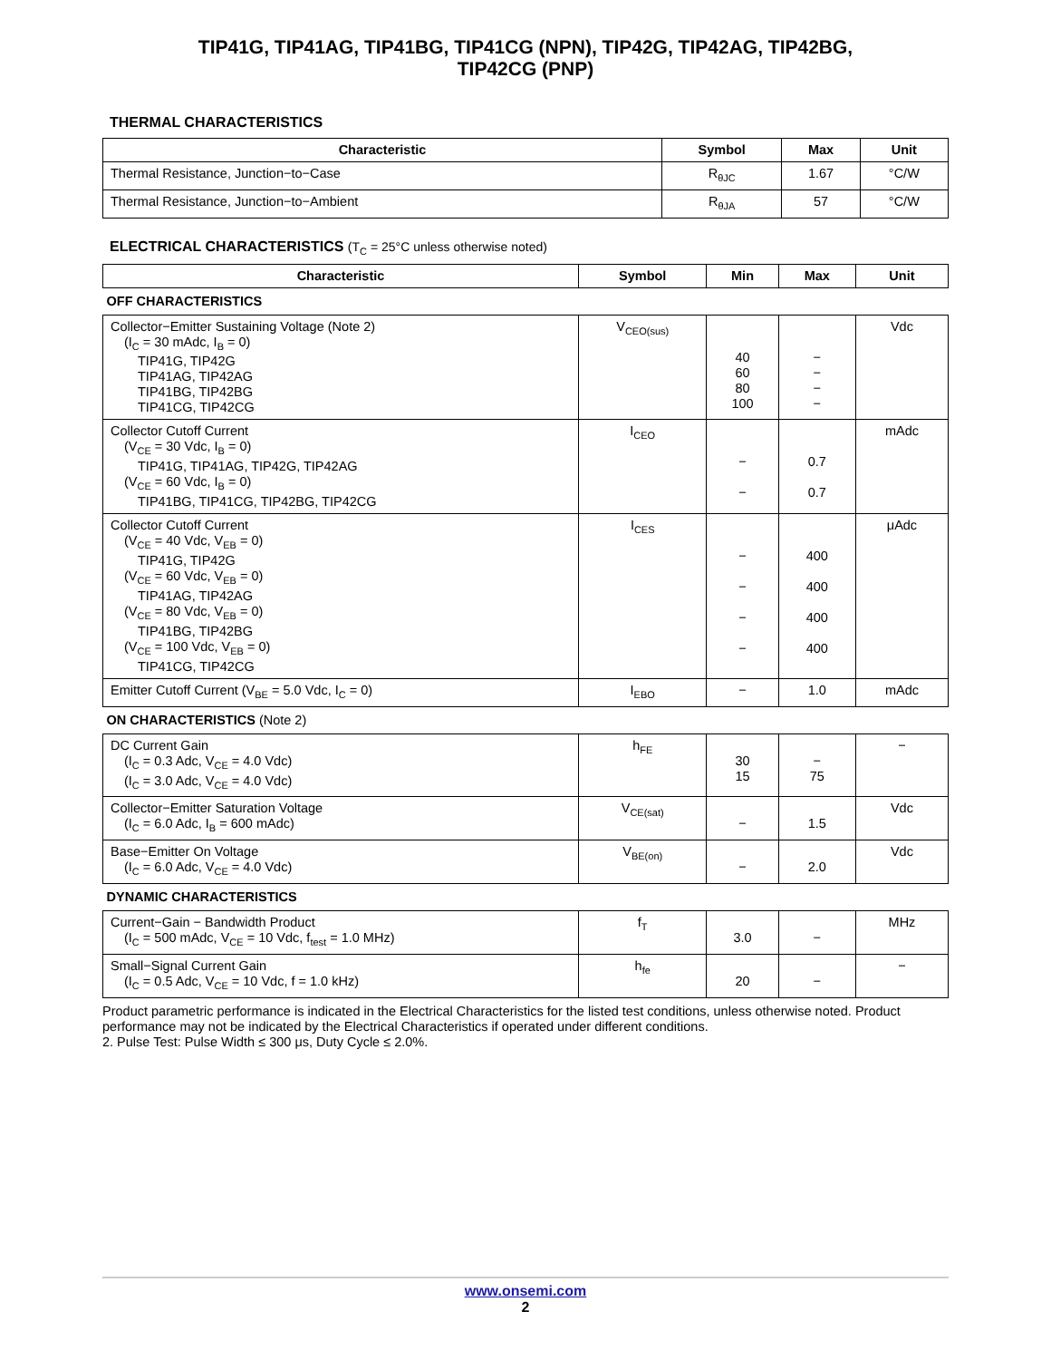TIP41G, TIP41AG, TIP41BG, TIP41CG (NPN), TIP42G, TIP42AG, TIP42BG,
TIP42CG (PNP)
THERMAL CHARACTERISTICS
| Characteristic | Symbol | Max | Unit |
| --- | --- | --- | --- |
| Thermal Resistance, Junction−to−Case | R<sub>θJC</sub> | 1.67 | °C/W |
| Thermal Resistance, Junction−to−Ambient | R<sub>θJA</sub> | 57 | °C/W |
ELECTRICAL CHARACTERISTICS (T<sub>C</sub> = 25°C unless otherwise noted)
| Characteristic | Symbol | Min | Max | Unit |
| --- | --- | --- | --- | --- |
| OFF CHARACTERISTICS | | | | |
| Collector−Emitter Sustaining Voltage (Note 2) (I<sub>C</sub> = 30 mAdc, I<sub>B</sub> = 0) TIP41G, TIP42G TIP41AG, TIP42AG TIP41BG, TIP42BG TIP41CG, TIP42CG | V<sub>CEO(sus)</sub> | 40 60 80 100 | − − − − | Vdc |
| Collector Cutoff Current (V<sub>CE</sub> = 30 Vdc, I<sub>B</sub> = 0) TIP41G, TIP41AG, TIP42G, TIP42AG (V<sub>CE</sub> = 60 Vdc, I<sub>B</sub> = 0) TIP41BG, TIP41CG, TIP42BG, TIP42CG | I<sub>CEO</sub> | − − | 0.7 0.7 | mAdc |
| Collector Cutoff Current (V<sub>CE</sub> = 40 Vdc, V<sub>EB</sub> = 0) TIP41G, TIP42G (V<sub>CE</sub> = 60 Vdc, V<sub>EB</sub> = 0) TIP41AG, TIP42AG (V<sub>CE</sub> = 80 Vdc, V<sub>EB</sub> = 0) TIP41BG, TIP42BG (V<sub>CE</sub> = 100 Vdc, V<sub>EB</sub> = 0) TIP41CG, TIP42CG | I<sub>CES</sub> | − − − − | 400 400 400 400 | μAdc |
| Emitter Cutoff Current (V<sub>BE</sub> = 5.0 Vdc, I<sub>C</sub> = 0) | I<sub>EBO</sub> | − | 1.0 | mAdc |
| ON CHARACTERISTICS (Note 2) | | | | |
| DC Current Gain (I<sub>C</sub> = 0.3 Adc, V<sub>CE</sub> = 4.0 Vdc) (I<sub>C</sub> = 3.0 Adc, V<sub>CE</sub> = 4.0 Vdc) | h<sub>FE</sub> | 30 15 | − 75 | − |
| Collector−Emitter Saturation Voltage (I<sub>C</sub> = 6.0 Adc, I<sub>B</sub> = 600 mAdc) | V<sub>CE(sat)</sub> | − | 1.5 | Vdc |
| Base−Emitter On Voltage (I<sub>C</sub> = 6.0 Adc, V<sub>CE</sub> = 4.0 Vdc) | V<sub>BE(on)</sub> | − | 2.0 | Vdc |
| DYNAMIC CHARACTERISTICS | | | | |
| Current−Gain − Bandwidth Product (I<sub>C</sub> = 500 mAdc, V<sub>CE</sub> = 10 Vdc, f<sub>test</sub> = 1.0 MHz) | f<sub>T</sub> | 3.0 | − | MHz |
| Small−Signal Current Gain (I<sub>C</sub> = 0.5 Adc, V<sub>CE</sub> = 10 Vdc, f = 1.0 kHz) | h<sub>fe</sub> | 20 | − | − |
Product parametric performance is indicated in the Electrical Characteristics for the listed test conditions, unless otherwise noted. Product performance may not be indicated by the Electrical Characteristics if operated under different conditions.
2. Pulse Test: Pulse Width ≤ 300 μs, Duty Cycle ≤ 2.0%.
www.onsemi.com
2